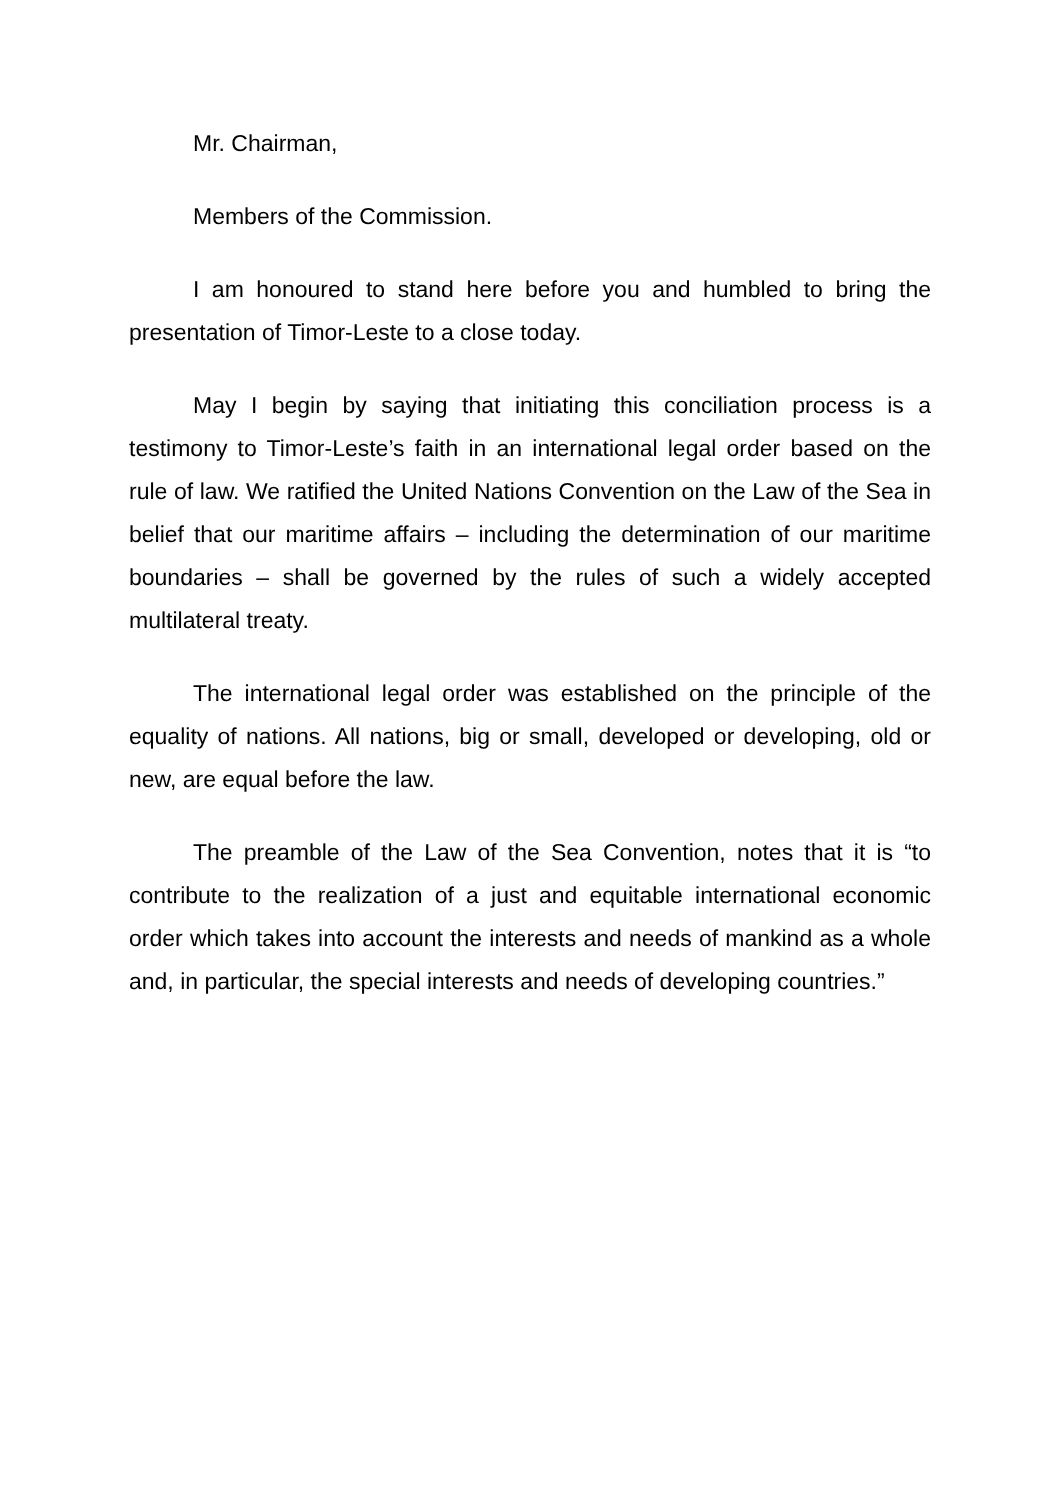Mr. Chairman,
Members of the Commission.
I am honoured to stand here before you and humbled to bring the presentation of Timor-Leste to a close today.
May I begin by saying that initiating this conciliation process is a testimony to Timor-Leste’s faith in an international legal order based on the rule of law. We ratified the United Nations Convention on the Law of the Sea in belief that our maritime affairs – including the determination of our maritime boundaries – shall be governed by the rules of such a widely accepted multilateral treaty.
The international legal order was established on the principle of the equality of nations. All nations, big or small, developed or developing, old or new, are equal before the law.
The preamble of the Law of the Sea Convention, notes that it is “to contribute to the realization of a just and equitable international economic order which takes into account the interests and needs of mankind as a whole and, in particular, the special interests and needs of developing countries.”